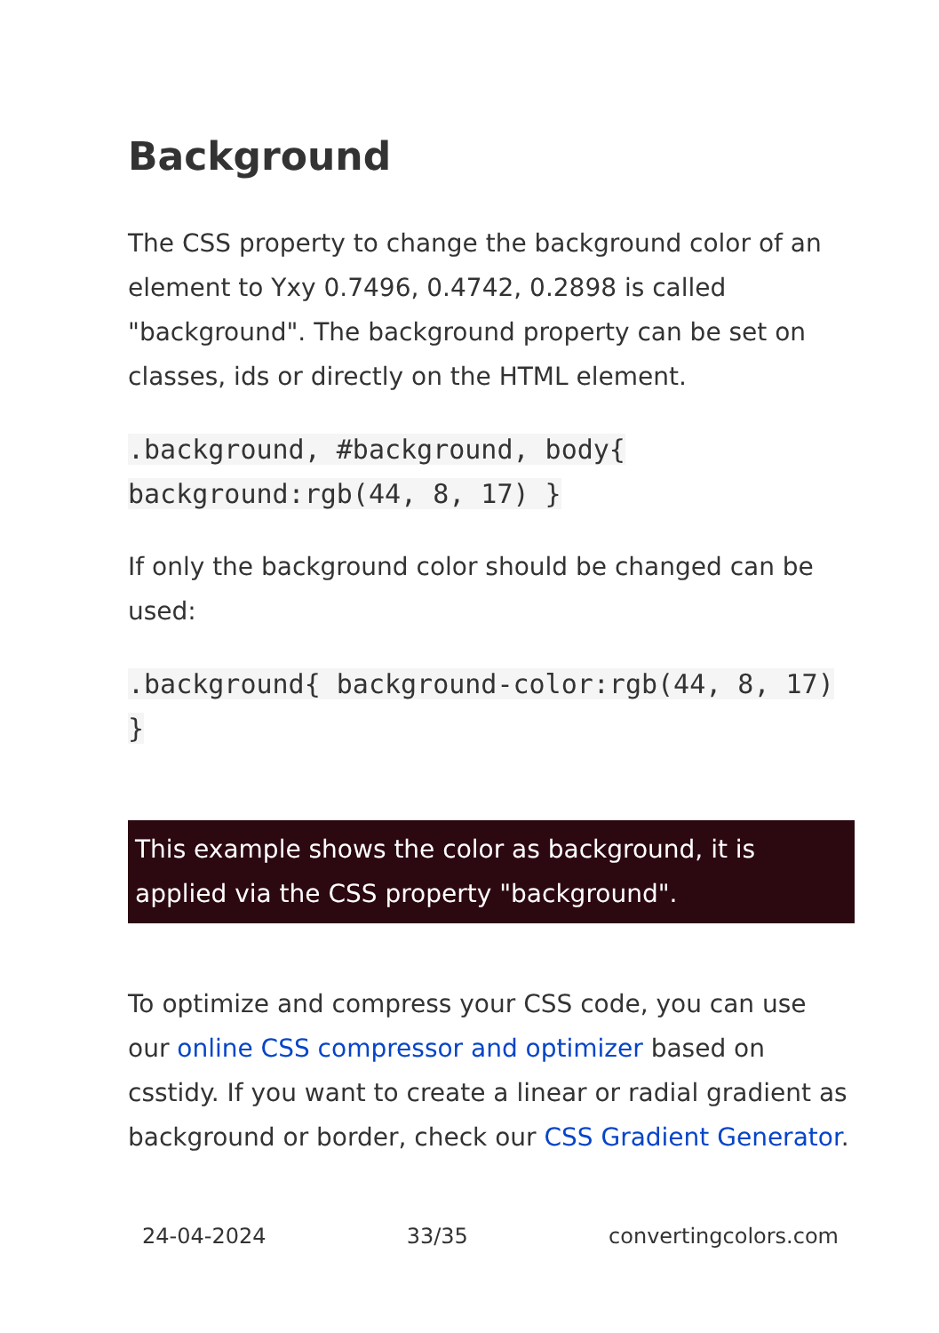Background
The CSS property to change the background color of an element to Yxy 0.7496, 0.4742, 0.2898 is called "background". The background property can be set on classes, ids or directly on the HTML element.
.background, #background, body{ background:rgb(44, 8, 17) }
If only the background color should be changed can be used:
.background{ background-color:rgb(44, 8, 17) }
This example shows the color as background, it is applied via the CSS property "background".
To optimize and compress your CSS code, you can use our online CSS compressor and optimizer based on csstidy. If you want to create a linear or radial gradient as background or border, check our CSS Gradient Generator.
24-04-2024 33/35 convertingcolors.com